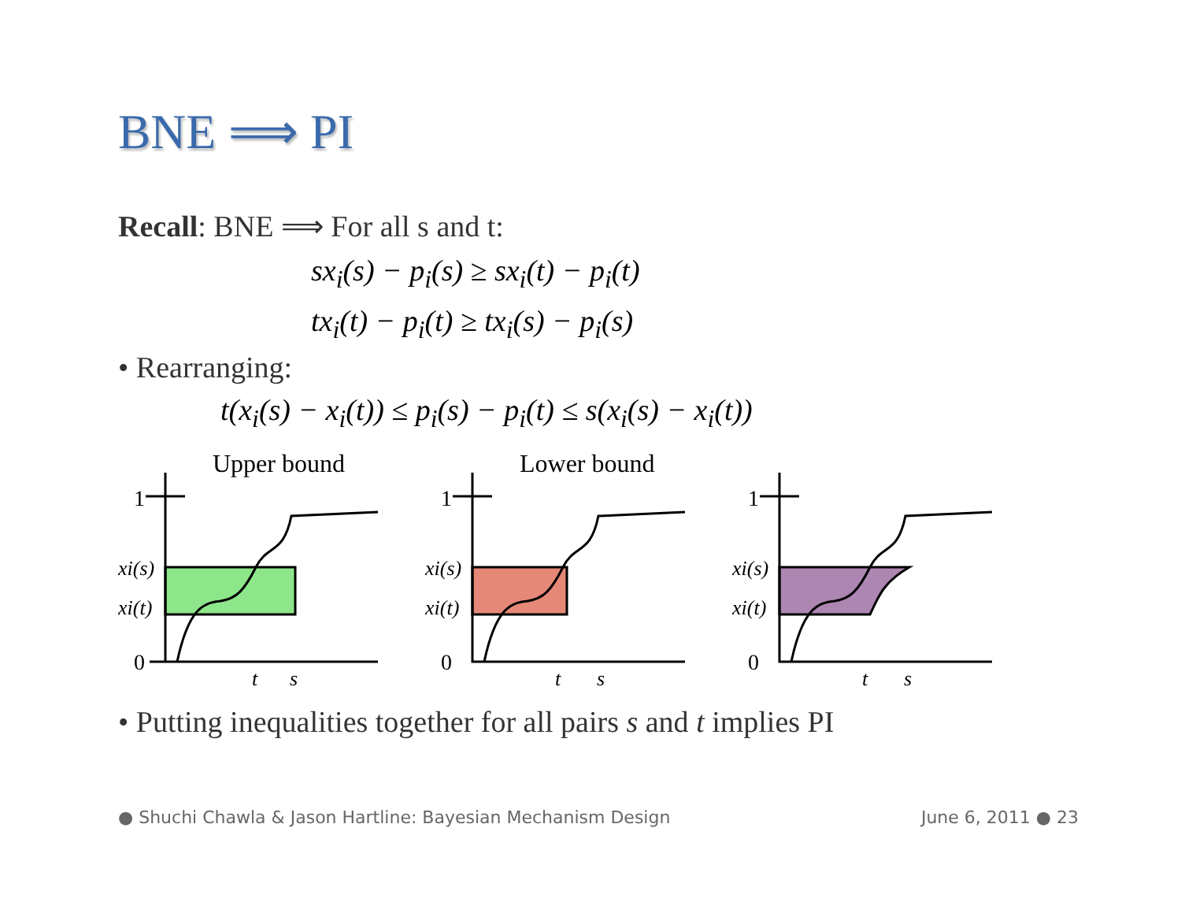BNE ⟹ PI
Recall: BNE ⟹ For all s and t:
sx<sub>i</sub>(s) − p<sub>i</sub>(s) ≥ sx<sub>i</sub>(t) − p<sub>i</sub>(t)
tx<sub>i</sub>(t) − p<sub>i</sub>(t) ≥ tx<sub>i</sub>(s) − p<sub>i</sub>(s)
• Rearranging:
t(x<sub>i</sub>(s) − x<sub>i</sub>(t)) ≤ p<sub>i</sub>(s) − p<sub>i</sub>(t) ≤ s(x<sub>i</sub>(s) − x<sub>i</sub>(t))
Upper bound
1
0
xi(s)
xi(t)
t
s
Lower bound
1
0
xi(s)
xi(t)
t
s
1
0
xi(s)
xi(t)
t
s
• Putting inequalities together for all pairs s and t implies PI
● Shuchi Chawla & Jason Hartline: Bayesian Mechanism Design June 6, 2011 ● 23